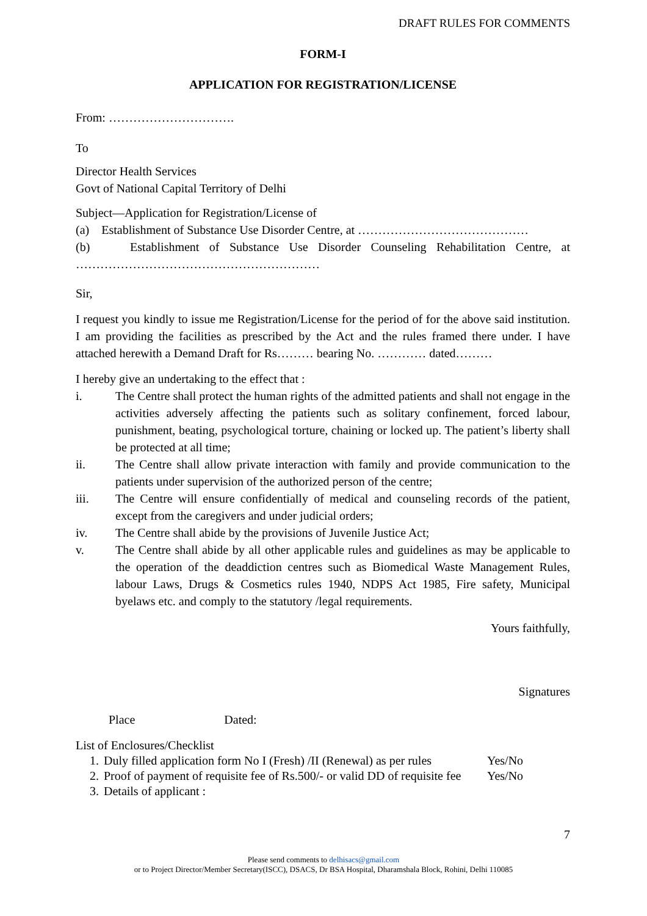DRAFT RULES FOR COMMENTS
FORM-I
APPLICATION FOR REGISTRATION/LICENSE
From: ………………………….
To
Director Health Services
Govt of National Capital Territory of Delhi
Subject—Application for Registration/License of
(a) Establishment of Substance Use Disorder Centre, at ……………………………………
(b) Establishment of Substance Use Disorder Counseling Rehabilitation Centre, at
……………………………………………………
Sir,
I request you kindly to issue me Registration/License for the period of for the above said institution. I am providing the facilities as prescribed by the Act and the rules framed there under. I have attached herewith a Demand Draft for Rs……… bearing No. ………… dated………
I hereby give an undertaking to the effect that :
i. The Centre shall protect the human rights of the admitted patients and shall not engage in the activities adversely affecting the patients such as solitary confinement, forced labour, punishment, beating, psychological torture, chaining or locked up. The patient’s liberty shall be protected at all time;
ii. The Centre shall allow private interaction with family and provide communication to the patients under supervision of the authorized person of the centre;
iii. The Centre will ensure confidentially of medical and counseling records of the patient, except from the caregivers and under judicial orders;
iv. The Centre shall abide by the provisions of Juvenile Justice Act;
v. The Centre shall abide by all other applicable rules and guidelines as may be applicable to the operation of the deaddiction centres such as Biomedical Waste Management Rules, labour Laws, Drugs & Cosmetics rules 1940, NDPS Act 1985, Fire safety, Municipal byelaws etc. and comply to the statutory /legal requirements.
Yours faithfully,
Signatures
Place Dated:
List of Enclosures/Checklist
| 1. | Duly filled application form No I (Fresh) /II (Renewal) as per rules | Yes/No |
| 2. | Proof of payment of requisite fee of Rs.500/- or valid DD of requisite fee | Yes/No |
| 3. | Details of applicant : | |
7
Please send comments to delhisacs@gmail.com
or to Project Director/Member Secretary(ISCC), DSACS, Dr BSA Hospital, Dharamshala Block, Rohini, Delhi 110085